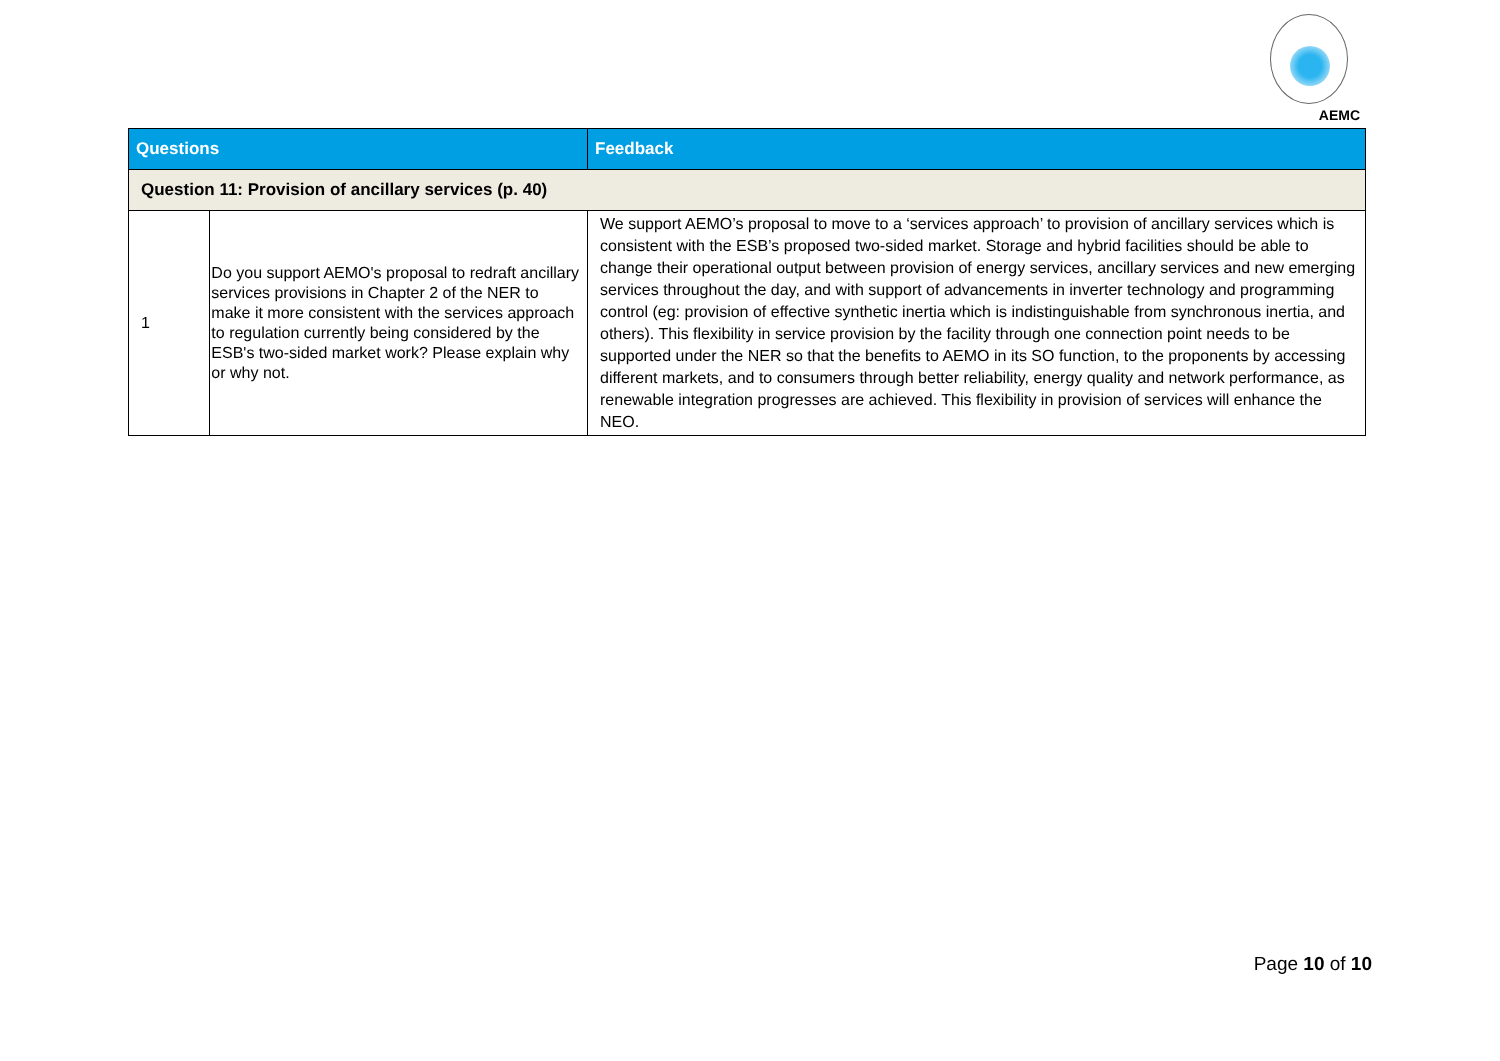AEMC
| Questions | | Feedback |
| --- | --- | --- |
| Question 11: Provision of ancillary services (p. 40) | | |
| 1 | Do you support AEMO's proposal to redraft ancillary services provisions in Chapter 2 of the NER to make it more consistent with the services approach to regulation currently being considered by the ESB's two-sided market work? Please explain why or why not. | We support AEMO’s proposal to move to a ‘services approach’ to provision of ancillary services which is consistent with the ESB’s proposed two-sided market. Storage and hybrid facilities should be able to change their operational output between provision of energy services, ancillary services and new emerging services throughout the day, and with support of advancements in inverter technology and programming control (eg: provision of effective synthetic inertia which is indistinguishable from synchronous inertia, and others). This flexibility in service provision by the facility through one connection point needs to be supported under the NER so that the benefits to AEMO in its SO function, to the proponents by accessing different markets, and to consumers through better reliability, energy quality and network performance, as renewable integration progresses are achieved. This flexibility in provision of services will enhance the NEO. |
Page 10 of 10